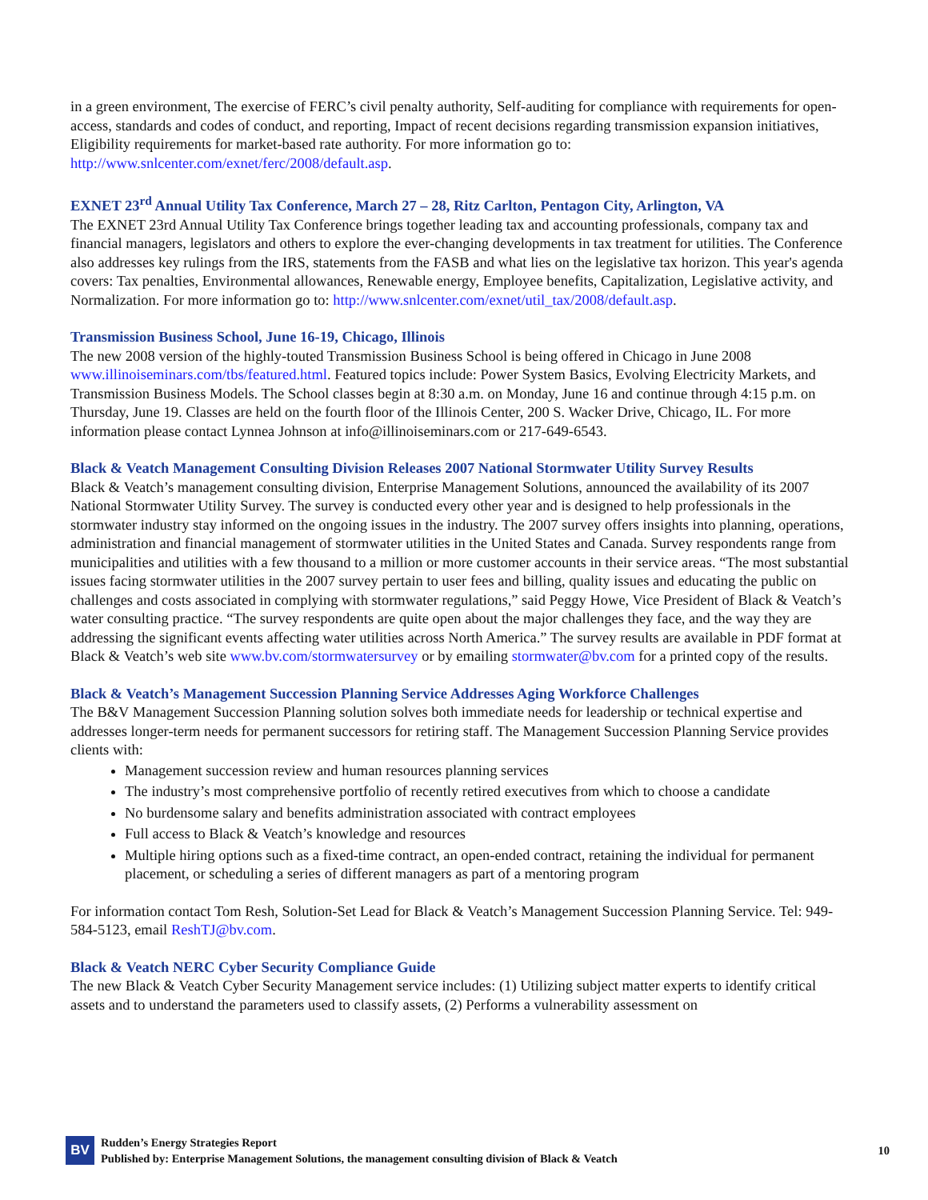in a green environment, The exercise of FERC’s civil penalty authority, Self-auditing for compliance with requirements for open-access, standards and codes of conduct, and reporting, Impact of recent decisions regarding transmission expansion initiatives, Eligibility requirements for market-based rate authority. For more information go to: http://www.snlcenter.com/exnet/ferc/2008/default.asp.
EXNET 23<sup>rd</sup> Annual Utility Tax Conference, March 27 – 28, Ritz Carlton, Pentagon City, Arlington, VA
The EXNET 23rd Annual Utility Tax Conference brings together leading tax and accounting professionals, company tax and financial managers, legislators and others to explore the ever-changing developments in tax treatment for utilities. The Conference also addresses key rulings from the IRS, statements from the FASB and what lies on the legislative tax horizon. This year's agenda covers: Tax penalties, Environmental allowances, Renewable energy, Employee benefits, Capitalization, Legislative activity, and Normalization. For more information go to: http://www.snlcenter.com/exnet/util_tax/2008/default.asp.
Transmission Business School, June 16-19, Chicago, Illinois
The new 2008 version of the highly-touted Transmission Business School is being offered in Chicago in June 2008 www.illinoiseminars.com/tbs/featured.html. Featured topics include: Power System Basics, Evolving Electricity Markets, and Transmission Business Models. The School classes begin at 8:30 a.m. on Monday, June 16 and continue through 4:15 p.m. on Thursday, June 19. Classes are held on the fourth floor of the Illinois Center, 200 S. Wacker Drive, Chicago, IL. For more information please contact Lynnea Johnson at info@illinoiseminars.com or 217-649-6543.
Black & Veatch Management Consulting Division Releases 2007 National Stormwater Utility Survey Results
Black & Veatch’s management consulting division, Enterprise Management Solutions, announced the availability of its 2007 National Stormwater Utility Survey. The survey is conducted every other year and is designed to help professionals in the stormwater industry stay informed on the ongoing issues in the industry. The 2007 survey offers insights into planning, operations, administration and financial management of stormwater utilities in the United States and Canada. Survey respondents range from municipalities and utilities with a few thousand to a million or more customer accounts in their service areas. “The most substantial issues facing stormwater utilities in the 2007 survey pertain to user fees and billing, quality issues and educating the public on challenges and costs associated in complying with stormwater regulations,” said Peggy Howe, Vice President of Black & Veatch’s water consulting practice. “The survey respondents are quite open about the major challenges they face, and the way they are addressing the significant events affecting water utilities across North America.” The survey results are available in PDF format at Black & Veatch’s web site www.bv.com/stormwatersurvey or by emailing stormwater@bv.com for a printed copy of the results.
Black & Veatch’s Management Succession Planning Service Addresses Aging Workforce Challenges
The B&V Management Succession Planning solution solves both immediate needs for leadership or technical expertise and addresses longer-term needs for permanent successors for retiring staff. The Management Succession Planning Service provides clients with:
Management succession review and human resources planning services
The industry’s most comprehensive portfolio of recently retired executives from which to choose a candidate
No burdensome salary and benefits administration associated with contract employees
Full access to Black & Veatch’s knowledge and resources
Multiple hiring options such as a fixed-time contract, an open-ended contract, retaining the individual for permanent placement, or scheduling a series of different managers as part of a mentoring program
For information contact Tom Resh, Solution-Set Lead for Black & Veatch’s Management Succession Planning Service. Tel: 949-584-5123, email ReshTJ@bv.com.
Black & Veatch NERC Cyber Security Compliance Guide
The new Black & Veatch Cyber Security Management service includes: (1) Utilizing subject matter experts to identify critical assets and to understand the parameters used to classify assets, (2) Performs a vulnerability assessment on
BV
Rudden’s Energy Strategies Report
Published by: Enterprise Management Solutions, the management consulting division of Black & Veatch
10